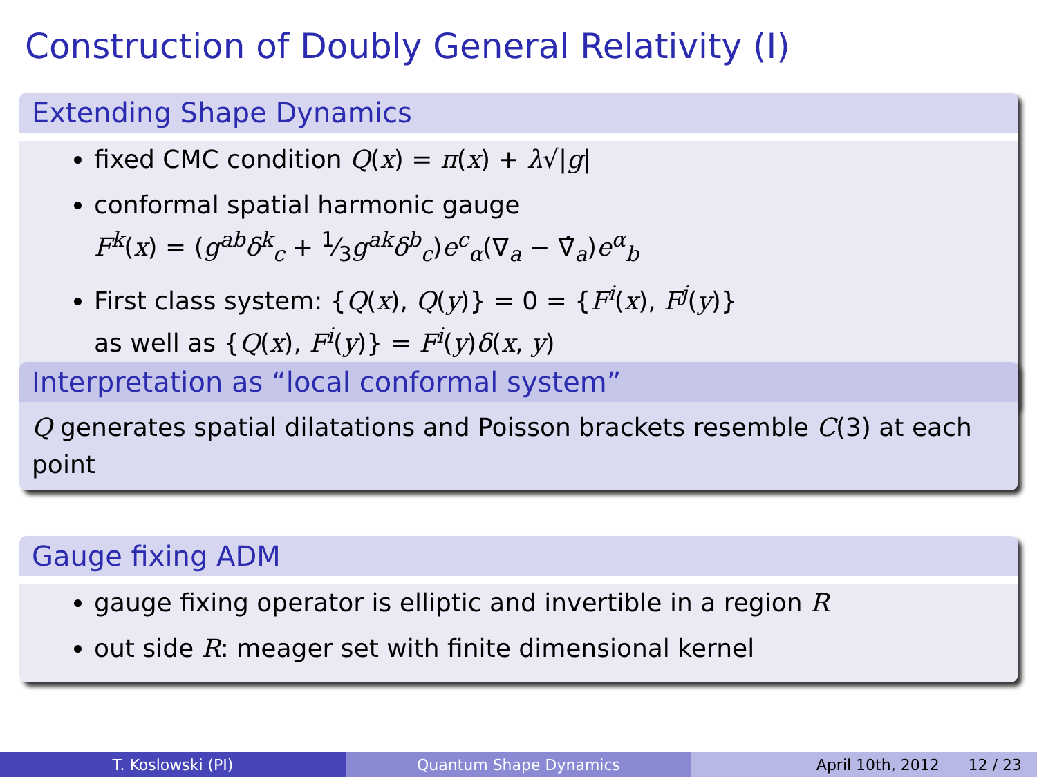Construction of Doubly General Relativity (I)
Extending Shape Dynamics
fixed CMC condition Q(x) = π(x) + λ√|g|
conformal spatial harmonic gauge
F<sup>k</sup>(x) = (g<sup>ab</sup>δ<sup>k</sup><sub>c</sub> + 1⁄3g<sup>ak</sup>δ<sup>b</sup><sub>c</sub>)e<sup>c</sup><sub>α</sub>(∇<sub>a</sub> − ∇̂<sub>a</sub>)e<sup>α</sup><sub>b</sub>
First class system: {Q(x), Q(y)} = 0 = {F<sup>i</sup>(x), F<sup>j</sup>(y)}
as well as {Q(x), F<sup>i</sup>(y)} = F<sup>i</sup>(y)δ(x, y)
Interpretation as “local conformal system”
Q generates spatial dilatations and Poisson brackets resemble C(3) at each point
Gauge fixing ADM
gauge fixing operator is elliptic and invertible in a region R
out side R: meager set with finite dimensional kernel
T. Koslowski (PI) Quantum Shape Dynamics April 10th, 2012 12 / 23